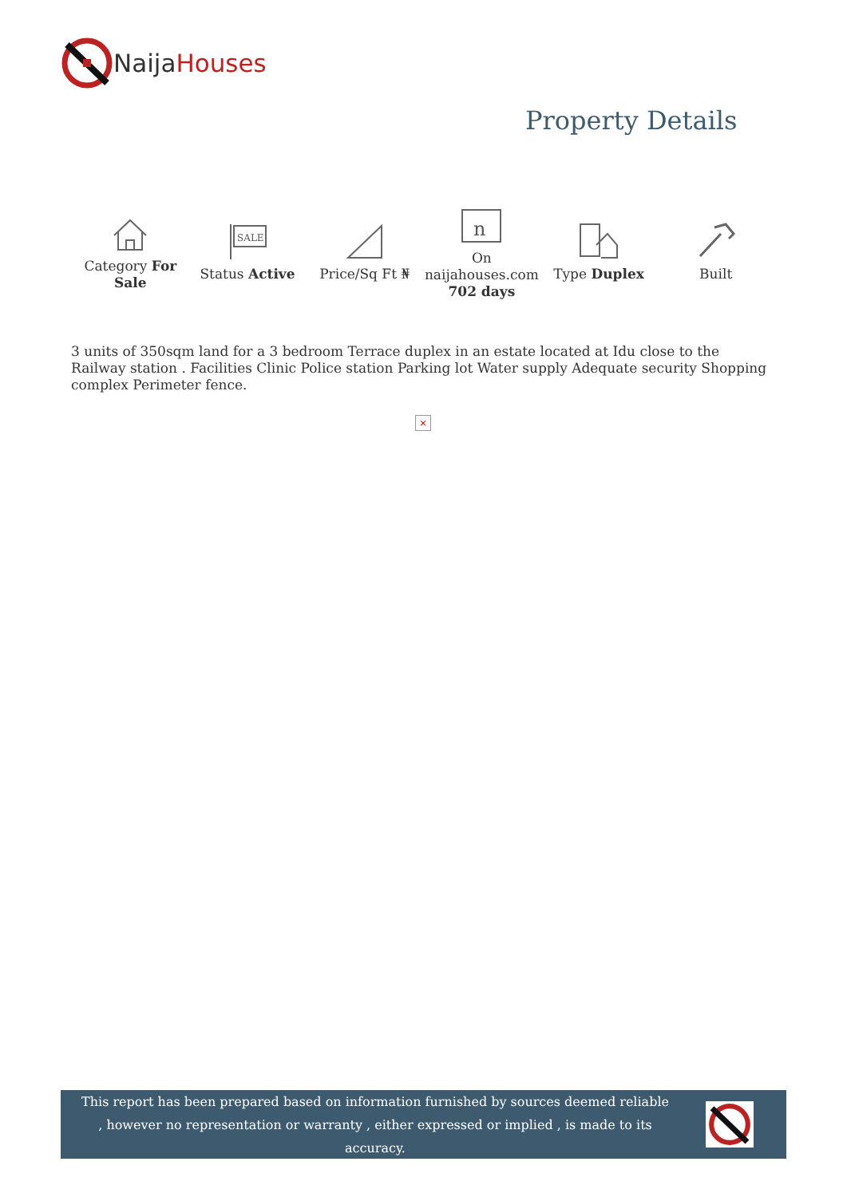NaijaHouses
Property Details
Category For Sale
SALE
Status Active
Price/Sq Ft ₦
n
On naijahouses.com 702 days
Type Duplex Built
3 units of 350sqm land for a 3 bedroom Terrace duplex in an estate located at Idu close to the Railway station . Facilities Clinic Police station Parking lot Water supply Adequate security Shopping complex Perimeter fence.
×
This report has been prepared based on information furnished by sources deemed reliable , however no representation or warranty , either expressed or implied , is made to its accuracy.